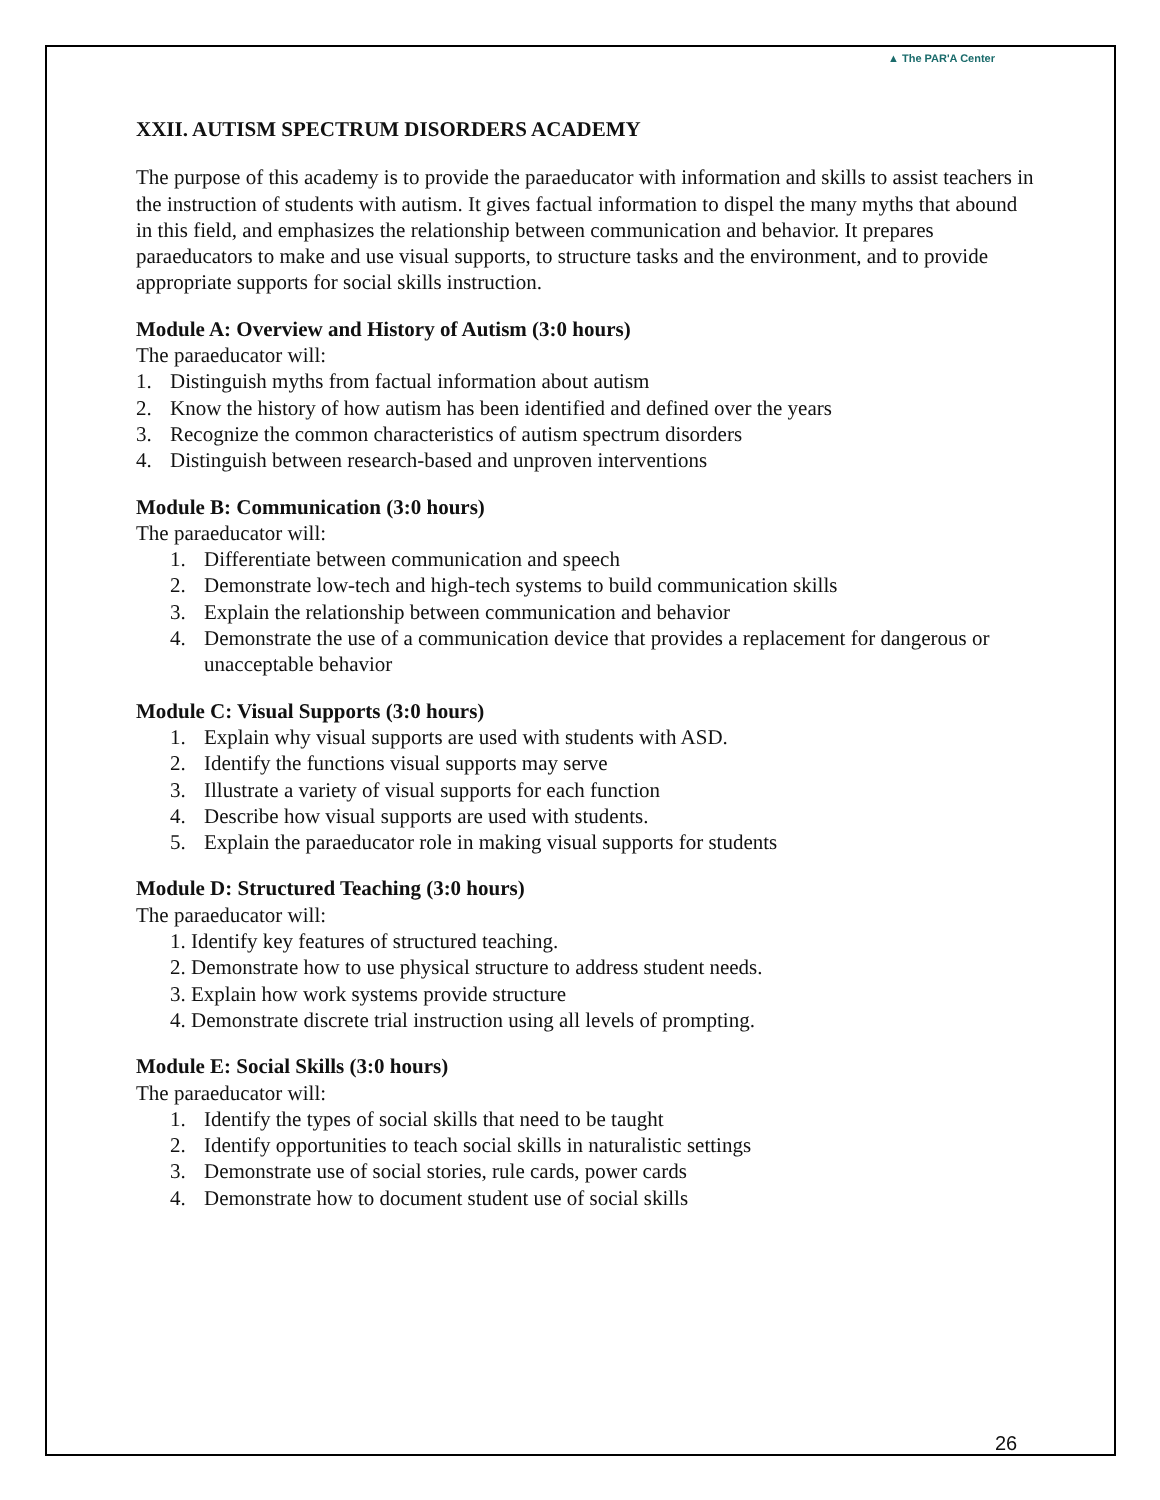▲ The PAR'A Center
XXII. AUTISM SPECTRUM DISORDERS ACADEMY
The purpose of this academy is to provide the paraeducator with information and skills to assist teachers in the instruction of students with autism. It gives factual information to dispel the many myths that abound in this field, and emphasizes the relationship between communication and behavior. It prepares paraeducators to make and use visual supports, to structure tasks and the environment, and to provide appropriate supports for social skills instruction.
Module A: Overview and History of Autism (3:0 hours)
The paraeducator will:
1. Distinguish myths from factual information about autism
2. Know the history of how autism has been identified and defined over the years
3. Recognize the common characteristics of autism spectrum disorders
4. Distinguish between research-based and unproven interventions
Module B: Communication (3:0 hours)
The paraeducator will:
1. Differentiate between communication and speech
2. Demonstrate low-tech and high-tech systems to build communication skills
3. Explain the relationship between communication and behavior
4. Demonstrate the use of a communication device that provides a replacement for dangerous or unacceptable behavior
Module C: Visual Supports (3:0 hours)
1. Explain why visual supports are used with students with ASD.
2. Identify the functions visual supports may serve
3. Illustrate a variety of visual supports for each function
4. Describe how visual supports are used with students.
5. Explain the paraeducator role in making visual supports for students
Module D: Structured Teaching (3:0 hours)
The paraeducator will:
1. Identify key features of structured teaching.
2. Demonstrate how to use physical structure to address student needs.
3. Explain how work systems provide structure
4. Demonstrate discrete trial instruction using all levels of prompting.
Module E: Social Skills (3:0 hours)
The paraeducator will:
1. Identify the types of social skills that need to be taught
2. Identify opportunities to teach social skills in naturalistic settings
3. Demonstrate use of social stories, rule cards, power cards
4. Demonstrate how to document student use of social skills
26